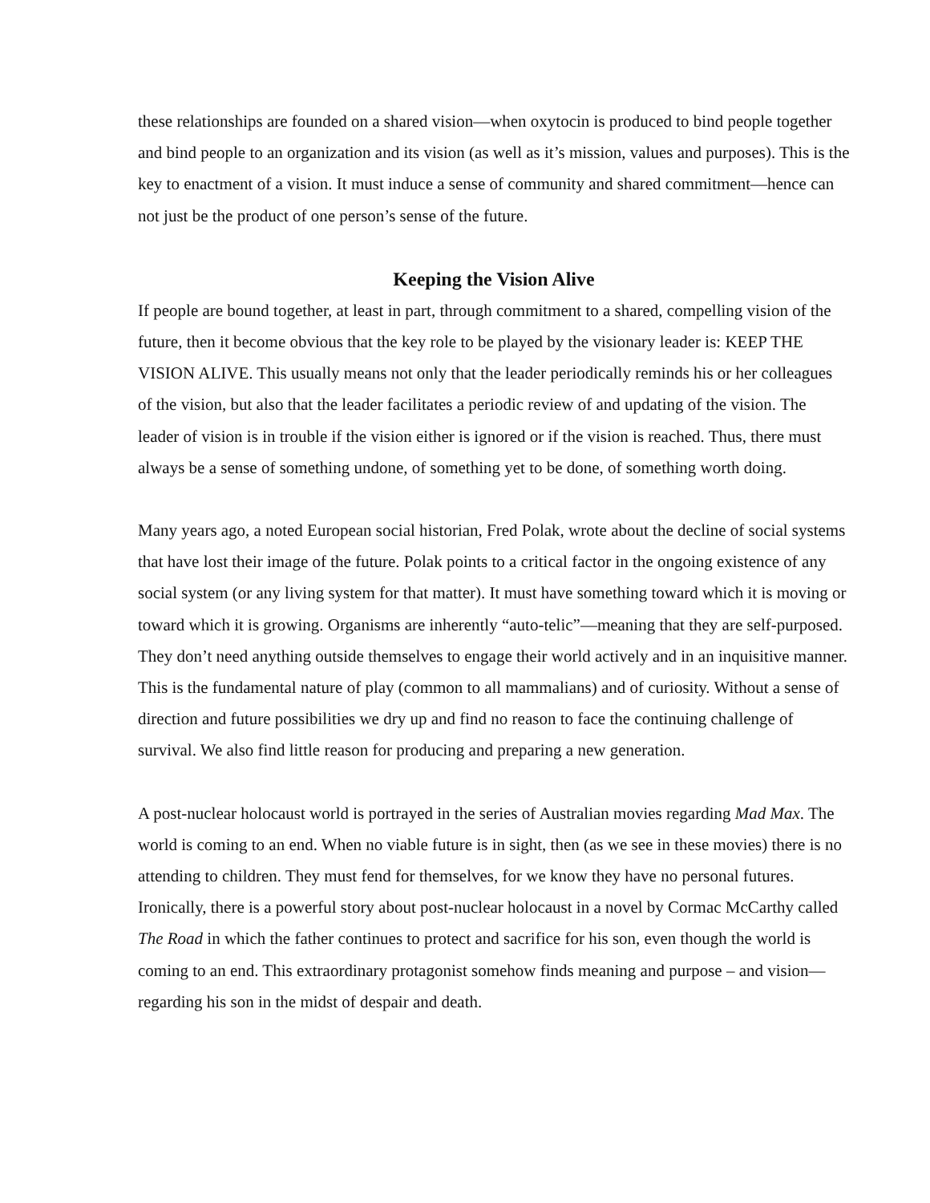these relationships are founded on a shared vision—when oxytocin is produced to bind people together and bind people to an organization and its vision (as well as it’s mission, values and purposes). This is the key to enactment of a vision. It must induce a sense of community and shared commitment—hence can not just be the product of one person’s sense of the future.
Keeping the Vision Alive
If people are bound together, at least in part, through commitment to a shared, compelling vision of the future, then it become obvious that the key role to be played by the visionary leader is: KEEP THE VISION ALIVE. This usually means not only that the leader periodically reminds his or her colleagues of the vision, but also that the leader facilitates a periodic review of and updating of the vision. The leader of vision is in trouble if the vision either is ignored or if the vision is reached. Thus, there must always be a sense of something undone, of something yet to be done, of something worth doing.
Many years ago, a noted European social historian, Fred Polak, wrote about the decline of social systems that have lost their image of the future. Polak points to a critical factor in the ongoing existence of any social system (or any living system for that matter). It must have something toward which it is moving or toward which it is growing. Organisms are inherently “auto-telic”—meaning that they are self-purposed. They don’t need anything outside themselves to engage their world actively and in an inquisitive manner. This is the fundamental nature of play (common to all mammalians) and of curiosity. Without a sense of direction and future possibilities we dry up and find no reason to face the continuing challenge of survival. We also find little reason for producing and preparing a new generation.
A post-nuclear holocaust world is portrayed in the series of Australian movies regarding Mad Max. The world is coming to an end. When no viable future is in sight, then (as we see in these movies) there is no attending to children. They must fend for themselves, for we know they have no personal futures. Ironically, there is a powerful story about post-nuclear holocaust in a novel by Cormac McCarthy called The Road in which the father continues to protect and sacrifice for his son, even though the world is coming to an end. This extraordinary protagonist somehow finds meaning and purpose – and vision—regarding his son in the midst of despair and death.